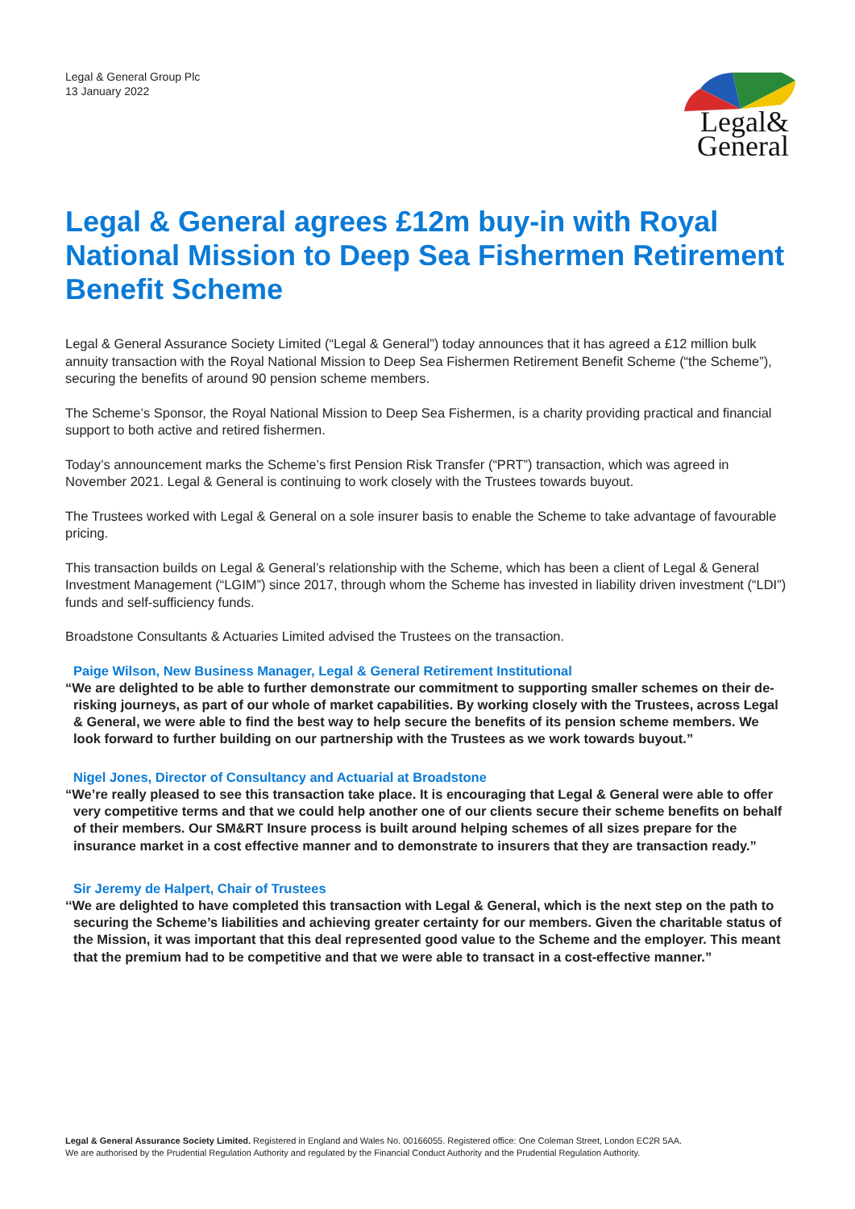Legal & General Group Plc
13 January 2022
Legal&
General
Legal & General agrees £12m buy-in with Royal National Mission to Deep Sea Fishermen Retirement Benefit Scheme
Legal & General Assurance Society Limited (“Legal & General”) today announces that it has agreed a £12 million bulk annuity transaction with the Royal National Mission to Deep Sea Fishermen Retirement Benefit Scheme (“the Scheme”), securing the benefits of around 90 pension scheme members.
The Scheme’s Sponsor, the Royal National Mission to Deep Sea Fishermen, is a charity providing practical and financial support to both active and retired fishermen.
Today’s announcement marks the Scheme’s first Pension Risk Transfer (“PRT”) transaction, which was agreed in November 2021. Legal & General is continuing to work closely with the Trustees towards buyout.
The Trustees worked with Legal & General on a sole insurer basis to enable the Scheme to take advantage of favourable pricing.
This transaction builds on Legal & General’s relationship with the Scheme, which has been a client of Legal & General Investment Management (“LGIM”) since 2017, through whom the Scheme has invested in liability driven investment (“LDI”) funds and self-sufficiency funds.
Broadstone Consultants & Actuaries Limited advised the Trustees on the transaction.
Paige Wilson, New Business Manager, Legal & General Retirement Institutional
“We are delighted to be able to further demonstrate our commitment to supporting smaller schemes on their de-risking journeys, as part of our whole of market capabilities. By working closely with the Trustees, across Legal & General, we were able to find the best way to help secure the benefits of its pension scheme members. We look forward to further building on our partnership with the Trustees as we work towards buyout.”
Nigel Jones, Director of Consultancy and Actuarial at Broadstone
“We’re really pleased to see this transaction take place. It is encouraging that Legal & General were able to offer very competitive terms and that we could help another one of our clients secure their scheme benefits on behalf of their members. Our SM&RT Insure process is built around helping schemes of all sizes prepare for the insurance market in a cost effective manner and to demonstrate to insurers that they are transaction ready.”
Sir Jeremy de Halpert, Chair of Trustees
‘‘We are delighted to have completed this transaction with Legal & General, which is the next step on the path to securing the Scheme’s liabilities and achieving greater certainty for our members. Given the charitable status of the Mission, it was important that this deal represented good value to the Scheme and the employer. This meant that the premium had to be competitive and that we were able to transact in a cost-effective manner.”
Legal & General Assurance Society Limited. Registered in England and Wales No. 00166055. Registered office: One Coleman Street, London EC2R 5AA.
We are authorised by the Prudential Regulation Authority and regulated by the Financial Conduct Authority and the Prudential Regulation Authority.